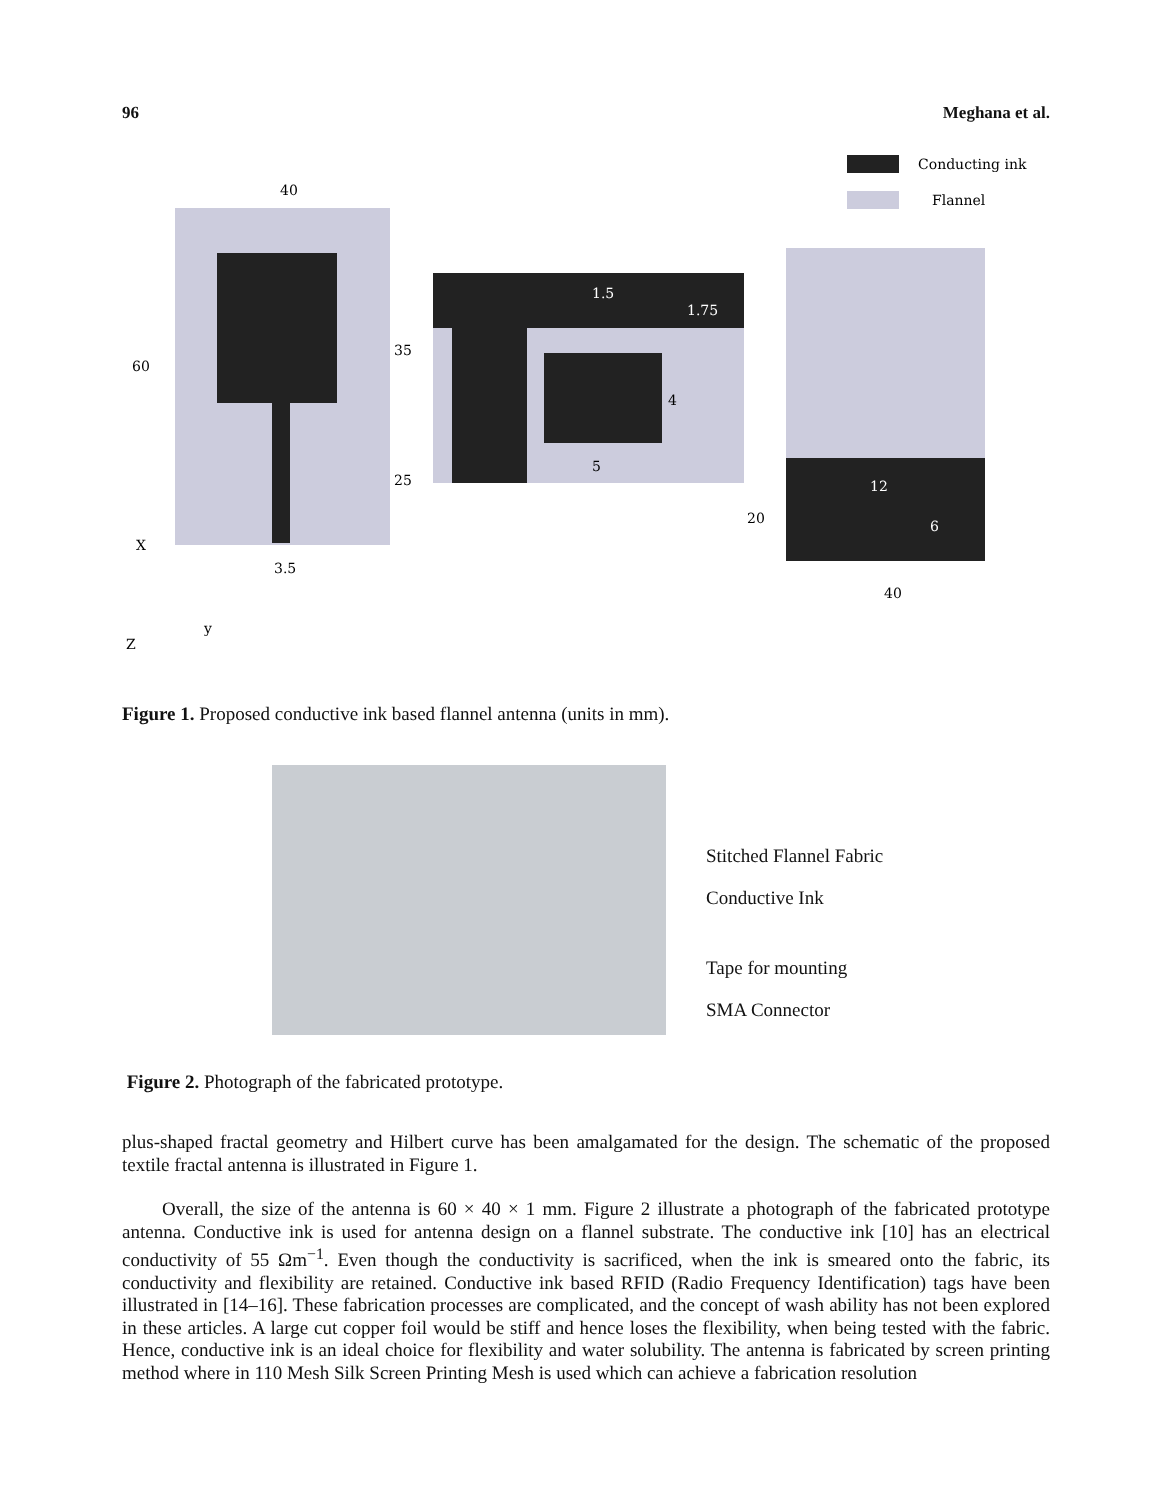96 Meghana et al.
Conducting ink
Flannel
40
60
35
25
3.5
5
4
1.5
1.75
12
6
20
40
X
y
Z
Figure 1. Proposed conductive ink based flannel antenna (units in mm).
Stitched Flannel Fabric
Conductive Ink
Tape for mounting
SMA Connector
Figure 2. Photograph of the fabricated prototype.
plus-shaped fractal geometry and Hilbert curve has been amalgamated for the design. The schematic of the proposed textile fractal antenna is illustrated in Figure 1.
Overall, the size of the antenna is 60 × 40 × 1 mm. Figure 2 illustrate a photograph of the fabricated prototype antenna. Conductive ink is used for antenna design on a flannel substrate. The conductive ink [10] has an electrical conductivity of 55 Ωm<sup>−1</sup>. Even though the conductivity is sacrificed, when the ink is smeared onto the fabric, its conductivity and flexibility are retained. Conductive ink based RFID (Radio Frequency Identification) tags have been illustrated in [14–16]. These fabrication processes are complicated, and the concept of wash ability has not been explored in these articles. A large cut copper foil would be stiff and hence loses the flexibility, when being tested with the fabric. Hence, conductive ink is an ideal choice for flexibility and water solubility. The antenna is fabricated by screen printing method where in 110 Mesh Silk Screen Printing Mesh is used which can achieve a fabrication resolution